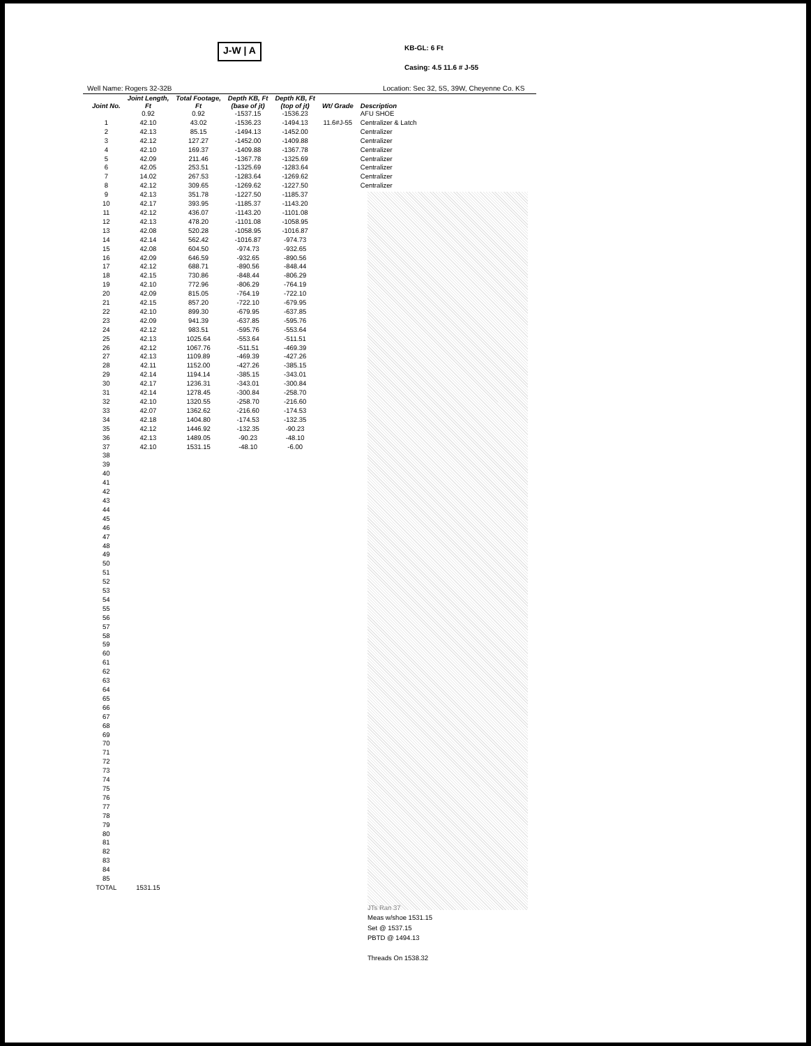J-W | A
KB-GL: 6 Ft
Casing: 4.5 11.6 # J-55
Well Name: Rogers 32-32B Location: Sec 32, 5S, 39W, Cheyenne Co. KS
| Joint No. | Joint Length, Ft | Total Footage, Ft | Depth KB, Ft (base of jt) | Depth KB, Ft (top of jt) | Wt/ Grade | Description |
| --- | --- | --- | --- | --- | --- | --- |
| | 0.92 | 0.92 | -1537.15 | -1536.23 | | AFU SHOE |
| 1 | 42.10 | 43.02 | -1536.23 | -1494.13 | 11.6#J-55 | Centralizer & Latch |
| 2 | 42.13 | 85.15 | -1494.13 | -1452.00 | | Centralizer |
| 3 | 42.12 | 127.27 | -1452.00 | -1409.88 | | Centralizer |
| 4 | 42.10 | 169.37 | -1409.88 | -1367.78 | | Centralizer |
| 5 | 42.09 | 211.46 | -1367.78 | -1325.69 | | Centralizer |
| 6 | 42.05 | 253.51 | -1325.69 | -1283.64 | | Centralizer |
| 7 | 14.02 | 267.53 | -1283.64 | -1269.62 | | Centralizer |
| 8 | 42.12 | 309.65 | -1269.62 | -1227.50 | | Centralizer |
| 9 | 42.13 | 351.78 | -1227.50 | -1185.37 | | |
| 10 | 42.17 | 393.95 | -1185.37 | -1143.20 | | |
| 11 | 42.12 | 436.07 | -1143.20 | -1101.08 | | |
| 12 | 42.13 | 478.20 | -1101.08 | -1058.95 | | |
| 13 | 42.08 | 520.28 | -1058.95 | -1016.87 | | |
| 14 | 42.14 | 562.42 | -1016.87 | -974.73 | | |
| 15 | 42.08 | 604.50 | -974.73 | -932.65 | | |
| 16 | 42.09 | 646.59 | -932.65 | -890.56 | | |
| 17 | 42.12 | 688.71 | -890.56 | -848.44 | | |
| 18 | 42.15 | 730.86 | -848.44 | -806.29 | | |
| 19 | 42.10 | 772.96 | -806.29 | -764.19 | | |
| 20 | 42.09 | 815.05 | -764.19 | -722.10 | | |
| 21 | 42.15 | 857.20 | -722.10 | -679.95 | | |
| 22 | 42.10 | 899.30 | -679.95 | -637.85 | | |
| 23 | 42.09 | 941.39 | -637.85 | -595.76 | | |
| 24 | 42.12 | 983.51 | -595.76 | -553.64 | | |
| 25 | 42.13 | 1025.64 | -553.64 | -511.51 | | |
| 26 | 42.12 | 1067.76 | -511.51 | -469.39 | | |
| 27 | 42.13 | 1109.89 | -469.39 | -427.26 | | |
| 28 | 42.11 | 1152.00 | -427.26 | -385.15 | | |
| 29 | 42.14 | 1194.14 | -385.15 | -343.01 | | |
| 30 | 42.17 | 1236.31 | -343.01 | -300.84 | | |
| 31 | 42.14 | 1278.45 | -300.84 | -258.70 | | |
| 32 | 42.10 | 1320.55 | -258.70 | -216.60 | | |
| 33 | 42.07 | 1362.62 | -216.60 | -174.53 | | |
| 34 | 42.18 | 1404.80 | -174.53 | -132.35 | | |
| 35 | 42.12 | 1446.92 | -132.35 | -90.23 | | |
| 36 | 42.13 | 1489.05 | -90.23 | -48.10 | | |
| 37 | 42.10 | 1531.15 | -48.10 | -6.00 | | |
| 38 | | | | | | |
| 39 | | | | | | |
| 40 | | | | | | |
| 41 | | | | | | |
| 42 | | | | | | |
| 43 | | | | | | |
| 44 | | | | | | |
| 45 | | | | | | |
| 46 | | | | | | |
| 47 | | | | | | |
| 48 | | | | | | |
| 49 | | | | | | |
| 50 | | | | | | |
| 51 | | | | | | |
| 52 | | | | | | |
| 53 | | | | | | |
| 54 | | | | | | |
| 55 | | | | | | |
| 56 | | | | | | |
| 57 | | | | | | |
| 58 | | | | | | |
| 59 | | | | | | |
| 60 | | | | | | |
| 61 | | | | | | |
| 62 | | | | | | |
| 63 | | | | | | |
| 64 | | | | | | |
| 65 | | | | | | |
| 66 | | | | | | |
| 67 | | | | | | |
| 68 | | | | | | |
| 69 | | | | | | |
| 70 | | | | | | |
| 71 | | | | | | |
| 72 | | | | | | |
| 73 | | | | | | |
| 74 | | | | | | |
| 75 | | | | | | |
| 76 | | | | | | |
| 77 | | | | | | |
| 78 | | | | | | |
| 79 | | | | | | |
| 80 | | | | | | |
| 81 | | | | | | |
| 82 | | | | | | |
| 83 | | | | | | |
| 84 | | | | | | |
| 85 | | | | | | |
| TOTAL | 1531.15 | | | | | |
JTs Ran 37
Meas w/shoe 1531.15
Set @ 1537.15
PBTD @ 1494.13
Threads On 1538.32